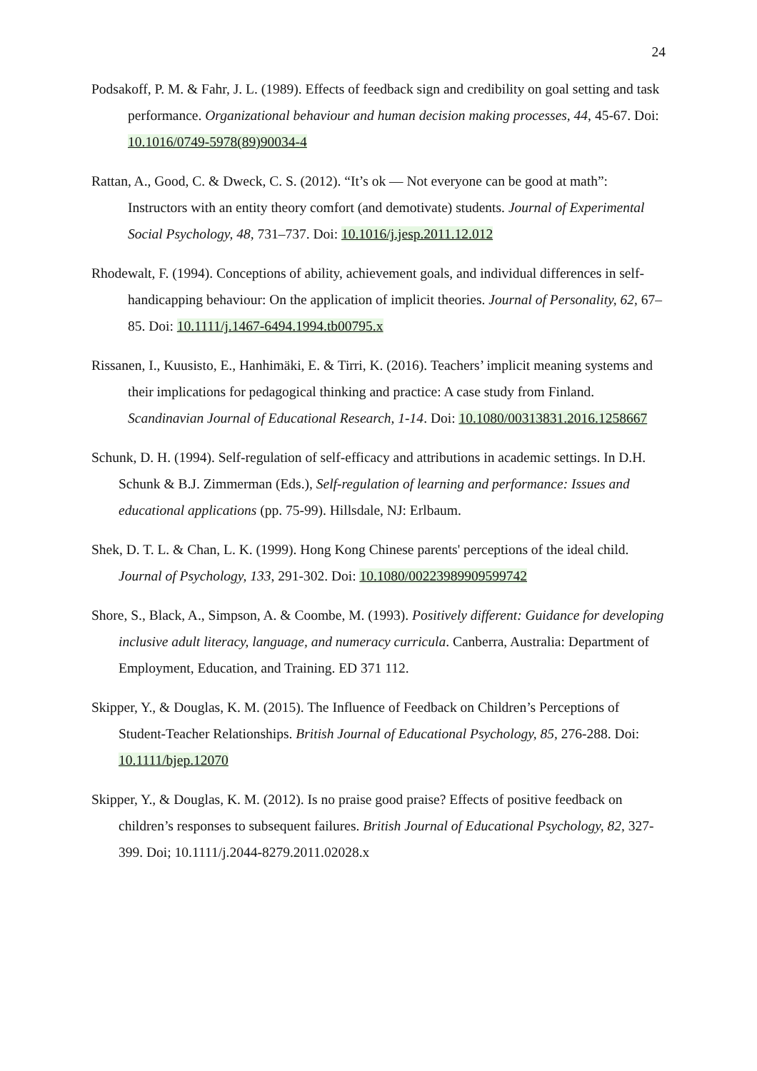24
Podsakoff, P. M. & Fahr, J. L. (1989). Effects of feedback sign and credibility on goal setting and task performance. Organizational behaviour and human decision making processes, 44, 45-67. Doi: 10.1016/0749-5978(89)90034-4
Rattan, A., Good, C. & Dweck, C. S. (2012). “It’s ok — Not everyone can be good at math”: Instructors with an entity theory comfort (and demotivate) students. Journal of Experimental Social Psychology, 48, 731–737. Doi: 10.1016/j.jesp.2011.12.012
Rhodewalt, F. (1994). Conceptions of ability, achievement goals, and individual differences in self-handicapping behaviour: On the application of implicit theories. Journal of Personality, 62, 67–85. Doi: 10.1111/j.1467-6494.1994.tb00795.x
Rissanen, I., Kuusisto, E., Hanhimäki, E. & Tirri, K. (2016). Teachers’ implicit meaning systems and their implications for pedagogical thinking and practice: A case study from Finland. Scandinavian Journal of Educational Research, 1-14. Doi: 10.1080/00313831.2016.1258667
Schunk, D. H. (1994). Self-regulation of self-efficacy and attributions in academic settings. In D.H. Schunk & B.J. Zimmerman (Eds.), Self-regulation of learning and performance: Issues and educational applications (pp. 75-99). Hillsdale, NJ: Erlbaum.
Shek, D. T. L. & Chan, L. K. (1999). Hong Kong Chinese parents' perceptions of the ideal child. Journal of Psychology, 133, 291-302. Doi: 10.1080/00223989909599742
Shore, S., Black, A., Simpson, A. & Coombe, M. (1993). Positively different: Guidance for developing inclusive adult literacy, language, and numeracy curricula. Canberra, Australia: Department of Employment, Education, and Training. ED 371 112.
Skipper, Y., & Douglas, K. M. (2015). The Influence of Feedback on Children’s Perceptions of Student-Teacher Relationships. British Journal of Educational Psychology, 85, 276-288. Doi: 10.1111/bjep.12070
Skipper, Y., & Douglas, K. M. (2012). Is no praise good praise? Effects of positive feedback on children’s responses to subsequent failures. British Journal of Educational Psychology, 82, 327-399. Doi; 10.1111/j.2044-8279.2011.02028.x